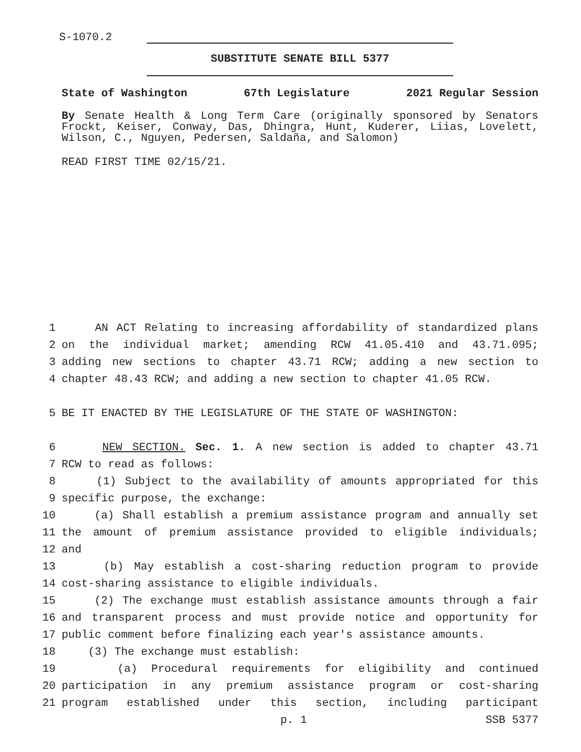S-1070.2
SUBSTITUTE SENATE BILL 5377
State of Washington 67th Legislature 2021 Regular Session
By Senate Health & Long Term Care (originally sponsored by Senators Frockt, Keiser, Conway, Das, Dhingra, Hunt, Kuderer, Liias, Lovelett, Wilson, C., Nguyen, Pedersen, Saldaña, and Salomon)
READ FIRST TIME 02/15/21.
1 AN ACT Relating to increasing affordability of standardized plans
2 on the individual market; amending RCW 41.05.410 and 43.71.095;
3 adding new sections to chapter 43.71 RCW; adding a new section to
4 chapter 48.43 RCW; and adding a new section to chapter 41.05 RCW.
5 BE IT ENACTED BY THE LEGISLATURE OF THE STATE OF WASHINGTON:
6 NEW SECTION. Sec. 1. A new section is added to chapter 43.71
7 RCW to read as follows:
8 (1) Subject to the availability of amounts appropriated for this
9 specific purpose, the exchange:
10 (a) Shall establish a premium assistance program and annually set
11 the amount of premium assistance provided to eligible individuals;
12 and
13 (b) May establish a cost-sharing reduction program to provide
14 cost-sharing assistance to eligible individuals.
15 (2) The exchange must establish assistance amounts through a fair
16 and transparent process and must provide notice and opportunity for
17 public comment before finalizing each year's assistance amounts.
18 (3) The exchange must establish:
19 (a) Procedural requirements for eligibility and continued
20 participation in any premium assistance program or cost-sharing
21 program established under this section, including participant
p. 1 SSB 5377